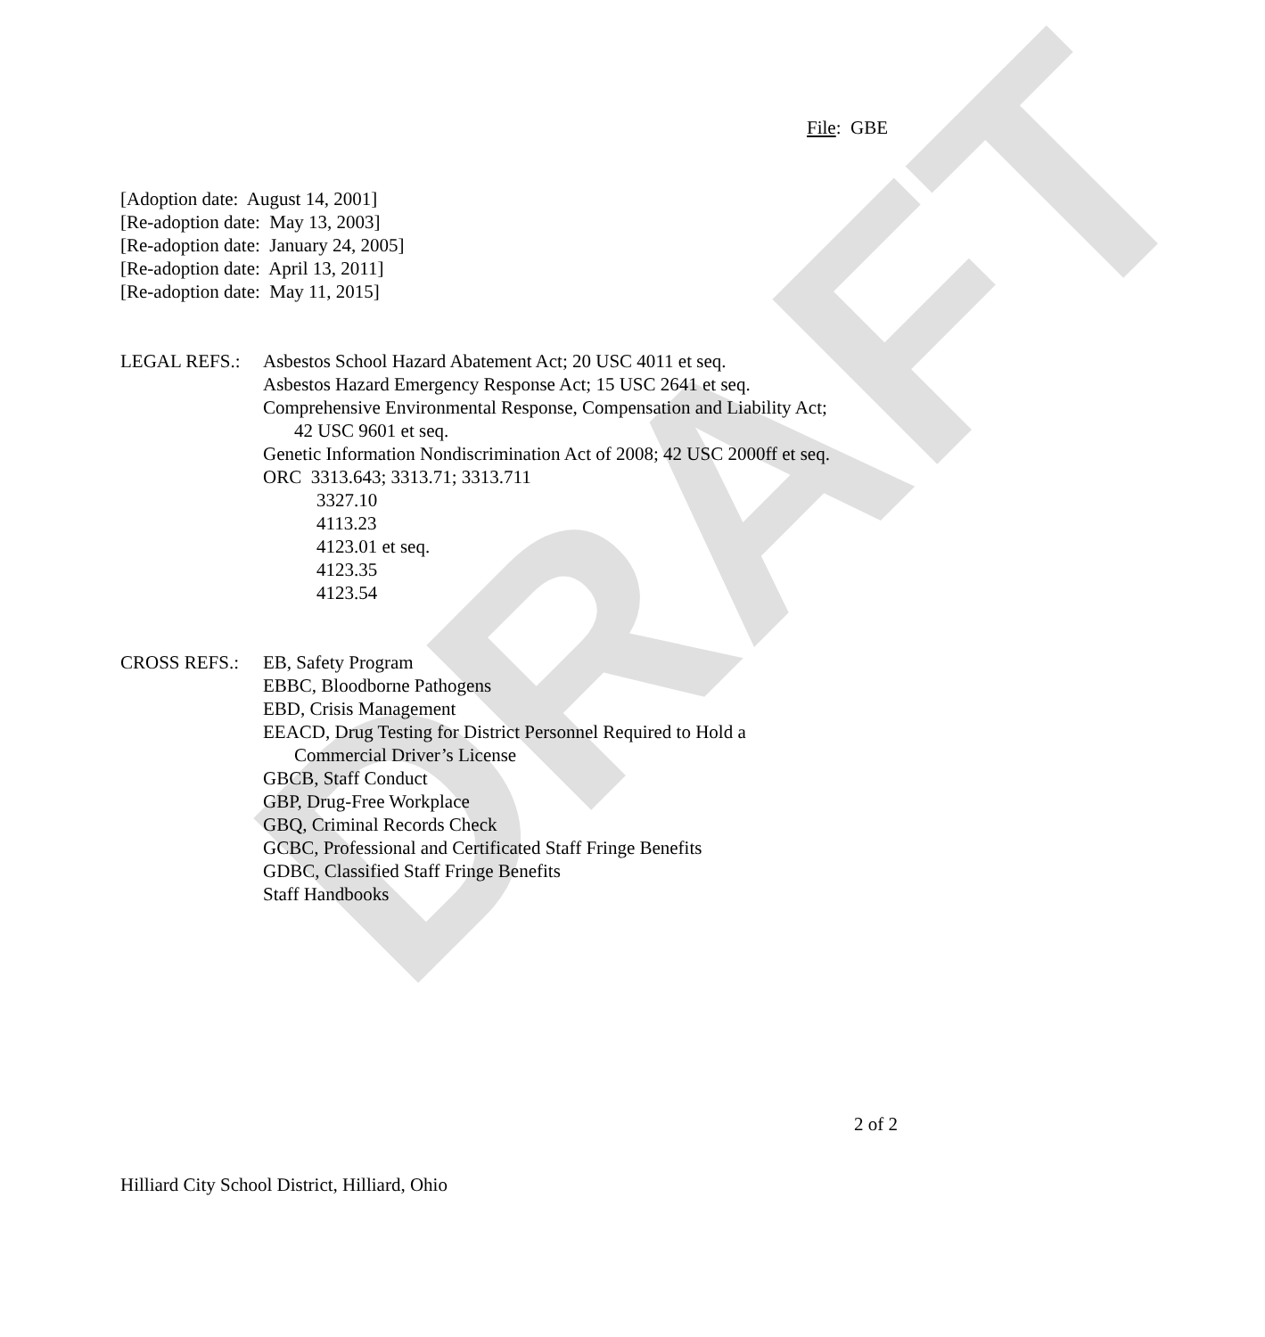DRAFT
File: GBE
[Adoption date: August 14, 2001]
[Re-adoption date: May 13, 2003]
[Re-adoption date: January 24, 2005]
[Re-adoption date: April 13, 2011]
[Re-adoption date: May 11, 2015]
LEGAL REFS.: Asbestos School Hazard Abatement Act; 20 USC 4011 et seq.
Asbestos Hazard Emergency Response Act; 15 USC 2641 et seq.
Comprehensive Environmental Response, Compensation and Liability Act;
42 USC 9601 et seq.
Genetic Information Nondiscrimination Act of 2008; 42 USC 2000ff et seq.
ORC 3313.643; 3313.71; 3313.711
3327.10
4113.23
4123.01 et seq.
4123.35
4123.54
CROSS REFS.: EB, Safety Program
EBBC, Bloodborne Pathogens
EBD, Crisis Management
EEACD, Drug Testing for District Personnel Required to Hold a
Commercial Driver’s License
GBCB, Staff Conduct
GBP, Drug-Free Workplace
GBQ, Criminal Records Check
GCBC, Professional and Certificated Staff Fringe Benefits
GDBC, Classified Staff Fringe Benefits
Staff Handbooks
2 of 2
Hilliard City School District, Hilliard, Ohio